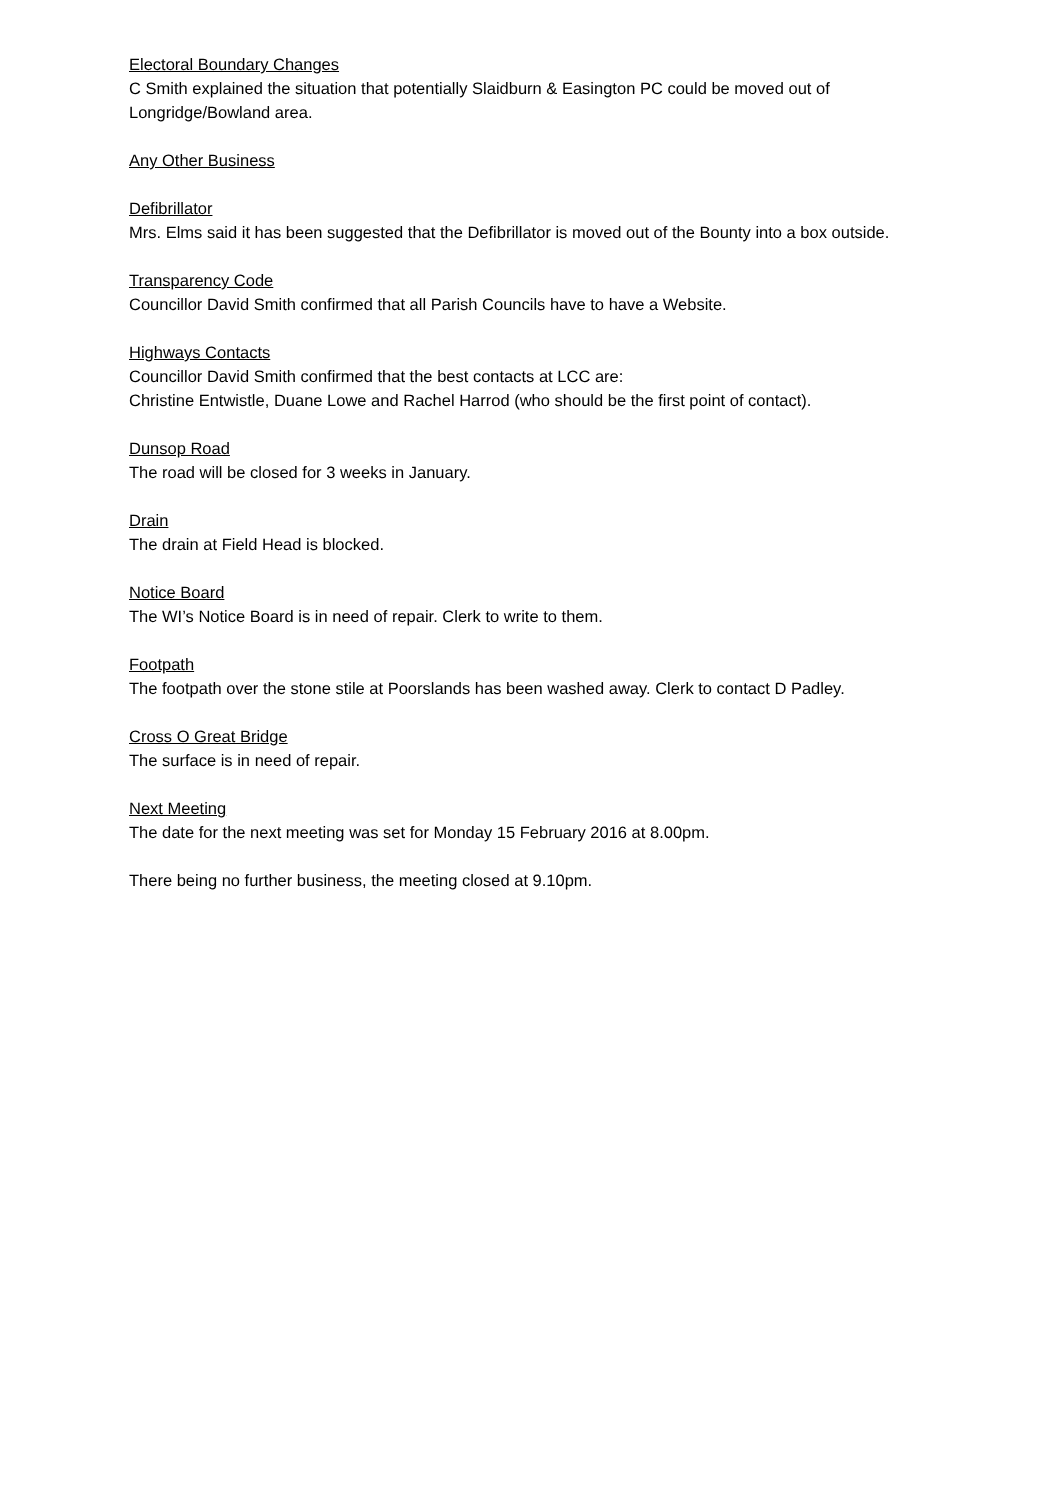Electoral Boundary Changes
C Smith explained the situation that potentially Slaidburn & Easington PC could be moved out of Longridge/Bowland area.
Any Other Business
Defibrillator
Mrs. Elms said it has been suggested that the Defibrillator is moved out of the Bounty into a box outside.
Transparency Code
Councillor David Smith confirmed that all Parish Councils have to have a Website.
Highways Contacts
Councillor David Smith confirmed that the best contacts at LCC are:
Christine Entwistle, Duane Lowe and Rachel Harrod (who should be the first point of contact).
Dunsop Road
The road will be closed for 3 weeks in January.
Drain
The drain at Field Head is blocked.
Notice Board
The WI’s Notice Board is in need of repair. Clerk to write to them.
Footpath
The footpath over the stone stile at Poorslands has been washed away. Clerk to contact D Padley.
Cross O Great Bridge
The surface is in need of repair.
Next Meeting
The date for the next meeting was set for Monday 15 February 2016 at 8.00pm.
There being no further business, the meeting closed at 9.10pm.